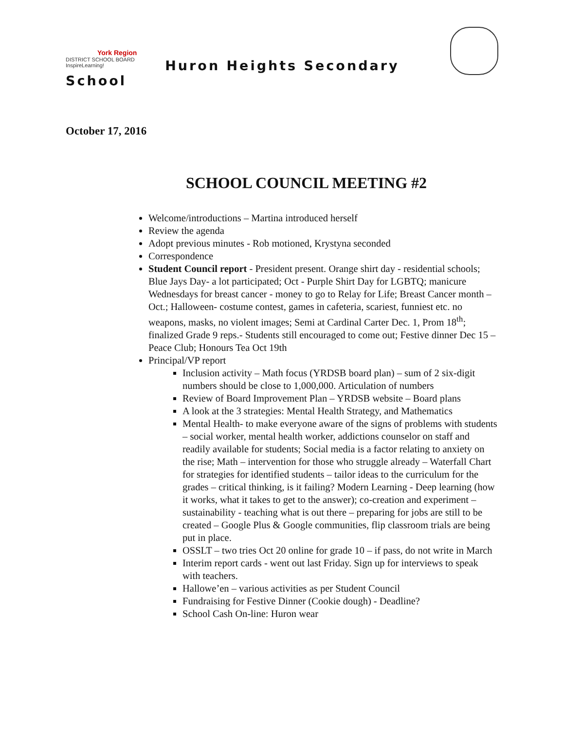York Region DISTRICT SCHOOL BOARD InspireLearning! Huron Heights Secondary
School
October 17, 2016
SCHOOL COUNCIL MEETING #2
Welcome/introductions – Martina introduced herself
Review the agenda
Adopt previous minutes - Rob motioned, Krystyna seconded
Correspondence
Student Council report - President present. Orange shirt day - residential schools; Blue Jays Day- a lot participated; Oct - Purple Shirt Day for LGBTQ; manicure Wednesdays for breast cancer - money to go to Relay for Life; Breast Cancer month – Oct.; Halloween- costume contest, games in cafeteria, scariest, funniest etc. no weapons, masks, no violent images; Semi at Cardinal Carter Dec. 1, Prom 18<sup>th</sup>; finalized Grade 9 reps.- Students still encouraged to come out; Festive dinner Dec 15 – Peace Club; Honours Tea Oct 19th
Principal/VP report
Inclusion activity – Math focus (YRDSB board plan) – sum of 2 six-digit numbers should be close to 1,000,000. Articulation of numbers
Review of Board Improvement Plan – YRDSB website – Board plans
A look at the 3 strategies: Mental Health Strategy, and Mathematics
Mental Health- to make everyone aware of the signs of problems with students – social worker, mental health worker, addictions counselor on staff and readily available for students; Social media is a factor relating to anxiety on the rise; Math – intervention for those who struggle already – Waterfall Chart for strategies for identified students – tailor ideas to the curriculum for the grades – critical thinking, is it failing? Modern Learning - Deep learning (how it works, what it takes to get to the answer); co-creation and experiment – sustainability - teaching what is out there – preparing for jobs are still to be created – Google Plus & Google communities, flip classroom trials are being put in place.
OSSLT – two tries Oct 20 online for grade 10 – if pass, do not write in March
Interim report cards - went out last Friday. Sign up for interviews to speak with teachers.
Hallowe’en – various activities as per Student Council
Fundraising for Festive Dinner (Cookie dough) - Deadline?
School Cash On-line: Huron wear